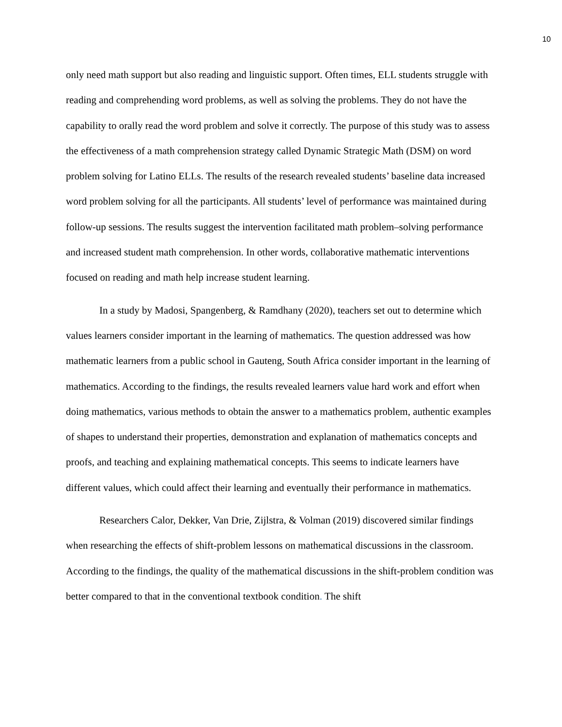10
only need math support but also reading and linguistic support. Often times, ELL students struggle with reading and comprehending word problems, as well as solving the problems. They do not have the capability to orally read the word problem and solve it correctly. The purpose of this study was to assess the effectiveness of a math comprehension strategy called Dynamic Strategic Math (DSM) on word problem solving for Latino ELLs. The results of the research revealed students’ baseline data increased word problem solving for all the participants. All students’ level of performance was maintained during follow-up sessions. The results suggest the intervention facilitated math problem–solving performance and increased student math comprehension. In other words, collaborative mathematic interventions focused on reading and math help increase student learning.
In a study by Madosi, Spangenberg, & Ramdhany (2020), teachers set out to determine which values learners consider important in the learning of mathematics. The question addressed was how mathematic learners from a public school in Gauteng, South Africa consider important in the learning of mathematics. According to the findings, the results revealed learners value hard work and effort when doing mathematics, various methods to obtain the answer to a mathematics problem, authentic examples of shapes to understand their properties, demonstration and explanation of mathematics concepts and proofs, and teaching and explaining mathematical concepts. This seems to indicate learners have different values, which could affect their learning and eventually their performance in mathematics.
Researchers Calor, Dekker, Van Drie, Zijlstra, & Volman (2019) discovered similar findings when researching the effects of shift-problem lessons on mathematical discussions in the classroom. According to the findings, the quality of the mathematical discussions in the shift-problem condition was better compared to that in the conventional textbook condition. The shift